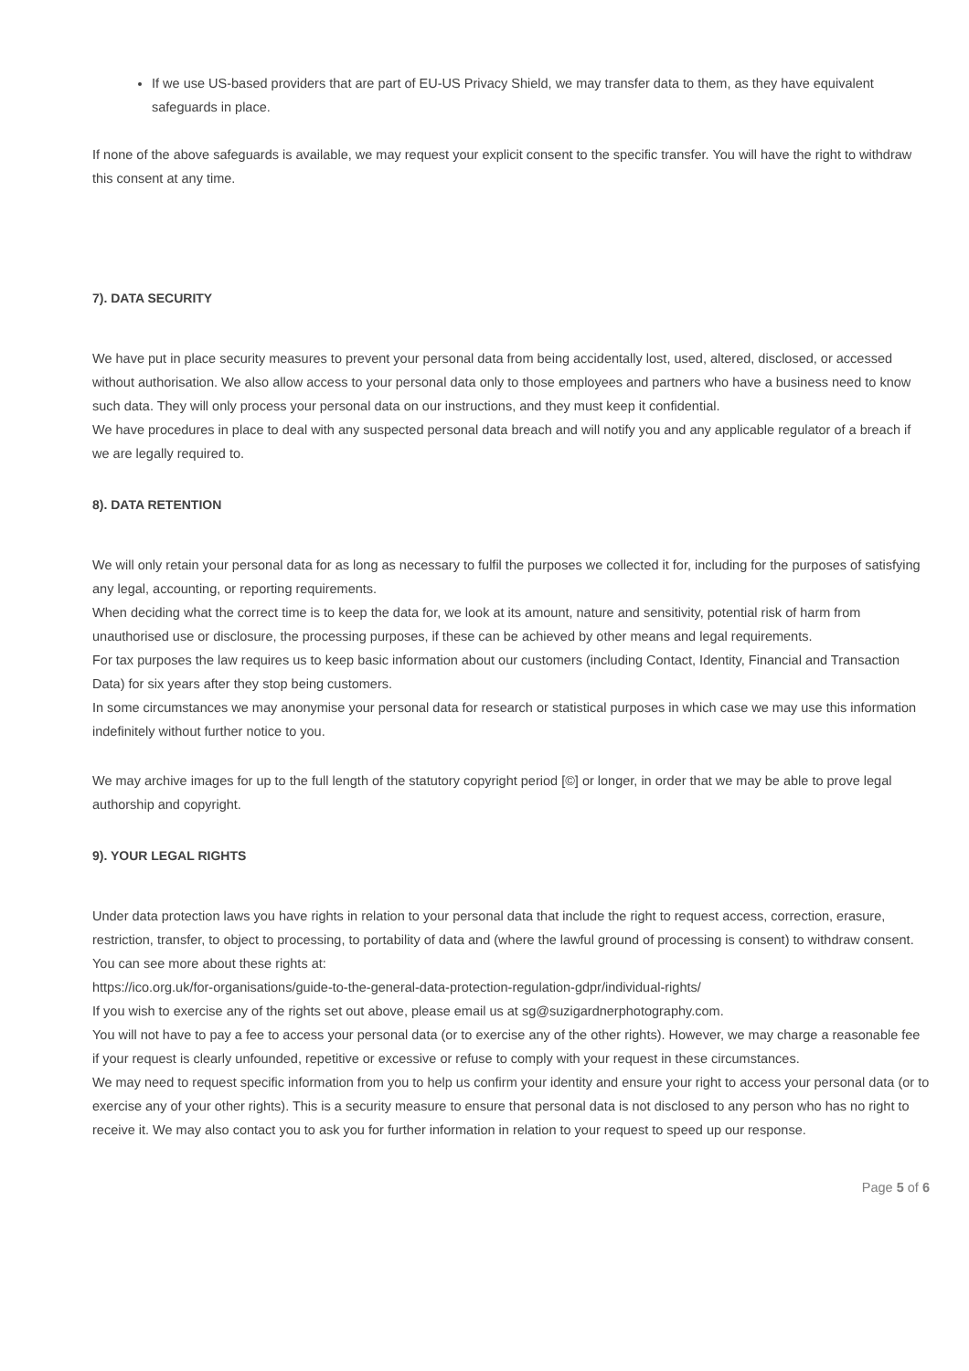If we use US-based providers that are part of EU-US Privacy Shield, we may transfer data to them, as they have equivalent safeguards in place.
If none of the above safeguards is available, we may request your explicit consent to the specific transfer. You will have the right to withdraw this consent at any time.
7). DATA SECURITY
We have put in place security measures to prevent your personal data from being accidentally lost, used, altered, disclosed, or accessed without authorisation. We also allow access to your personal data only to those employees and partners who have a business need to know such data. They will only process your personal data on our instructions, and they must keep it confidential.
We have procedures in place to deal with any suspected personal data breach and will notify you and any applicable regulator of a breach if we are legally required to.
8). DATA RETENTION
We will only retain your personal data for as long as necessary to fulfil the purposes we collected it for, including for the purposes of satisfying any legal, accounting, or reporting requirements.
When deciding what the correct time is to keep the data for, we look at its amount, nature and sensitivity, potential risk of harm from unauthorised use or disclosure, the processing purposes, if these can be achieved by other means and legal requirements.
For tax purposes the law requires us to keep basic information about our customers (including Contact, Identity, Financial and Transaction Data) for six years after they stop being customers.
In some circumstances we may anonymise your personal data for research or statistical purposes in which case we may use this information indefinitely without further notice to you.
We may archive images for up to the full length of the statutory copyright period [©] or longer, in order that we may be able to prove legal authorship and copyright.
9). YOUR LEGAL RIGHTS
Under data protection laws you have rights in relation to your personal data that include the right to request access, correction, erasure, restriction, transfer, to object to processing, to portability of data and (where the lawful ground of processing is consent) to withdraw consent.
You can see more about these rights at:
https://ico.org.uk/for-organisations/guide-to-the-general-data-protection-regulation-gdpr/individual-rights/
If you wish to exercise any of the rights set out above, please email us at sg@suzigardnerphotography.com.
You will not have to pay a fee to access your personal data (or to exercise any of the other rights). However, we may charge a reasonable fee if your request is clearly unfounded, repetitive or excessive or refuse to comply with your request in these circumstances.
We may need to request specific information from you to help us confirm your identity and ensure your right to access your personal data (or to exercise any of your other rights). This is a security measure to ensure that personal data is not disclosed to any person who has no right to receive it. We may also contact you to ask you for further information in relation to your request to speed up our response.
Page 5 of 6